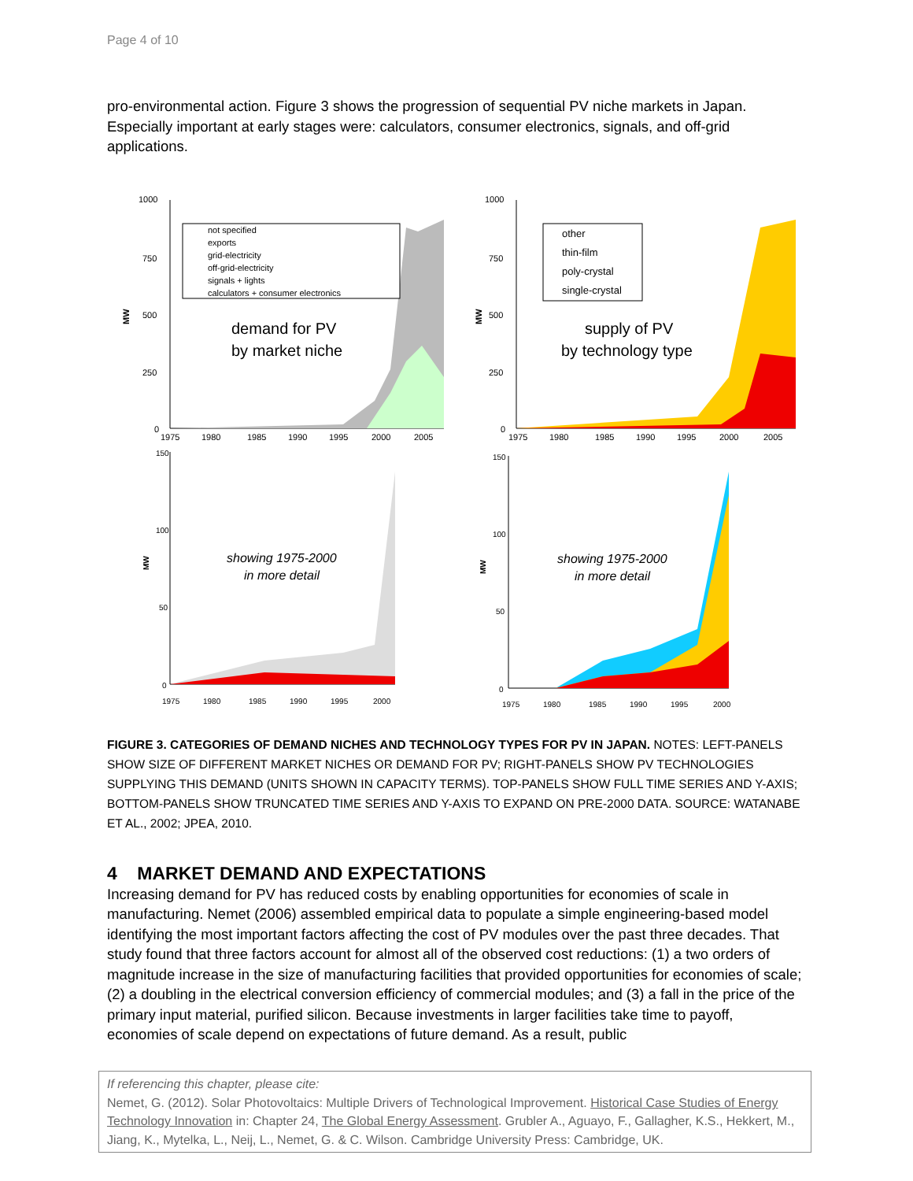Page 4 of 10
pro-environmental action. Figure 3 shows the progression of sequential PV niche markets in Japan. Especially important at early stages were: calculators, consumer electronics, signals, and off-grid applications.
1000
750
500
250
0
MW
not specified
exports
grid-electricity
off-grid-electricity
signals + lights
calculators + consumer electronics
demand for PV
by market niche
1975
1980
1985
1990
1995
2000
2005
1000
750
500
250
0
MW
other
thin-film
poly-crystal
single-crystal
supply of PV
by technology type
1975
1980
1985
1990
1995
2000
2005
150
100
50
0
MW
showing 1975-2000
in more detail
1975
1980
1985
1990
1995
2000
150
100
50
0
MW
showing 1975-2000
in more detail
1975
1980
1985
1990
1995
2000
FIGURE 3. CATEGORIES OF DEMAND NICHES AND TECHNOLOGY TYPES FOR PV IN JAPAN. NOTES: LEFT-PANELS SHOW SIZE OF DIFFERENT MARKET NICHES OR DEMAND FOR PV; RIGHT-PANELS SHOW PV TECHNOLOGIES SUPPLYING THIS DEMAND (UNITS SHOWN IN CAPACITY TERMS). TOP-PANELS SHOW FULL TIME SERIES AND Y-AXIS; BOTTOM-PANELS SHOW TRUNCATED TIME SERIES AND Y-AXIS TO EXPAND ON PRE-2000 DATA. SOURCE: WATANABE ET AL., 2002; JPEA, 2010.
4 MARKET DEMAND AND EXPECTATIONS
Increasing demand for PV has reduced costs by enabling opportunities for economies of scale in manufacturing. Nemet (2006) assembled empirical data to populate a simple engineering-based model identifying the most important factors affecting the cost of PV modules over the past three decades. That study found that three factors account for almost all of the observed cost reductions: (1) a two orders of magnitude increase in the size of manufacturing facilities that provided opportunities for economies of scale; (2) a doubling in the electrical conversion efficiency of commercial modules; and (3) a fall in the price of the primary input material, purified silicon. Because investments in larger facilities take time to payoff, economies of scale depend on expectations of future demand. As a result, public
If referencing this chapter, please cite:
Nemet, G. (2012). Solar Photovoltaics: Multiple Drivers of Technological Improvement. Historical Case Studies of Energy Technology Innovation in: Chapter 24, The Global Energy Assessment. Grubler A., Aguayo, F., Gallagher, K.S., Hekkert, M., Jiang, K., Mytelka, L., Neij, L., Nemet, G. & C. Wilson. Cambridge University Press: Cambridge, UK.